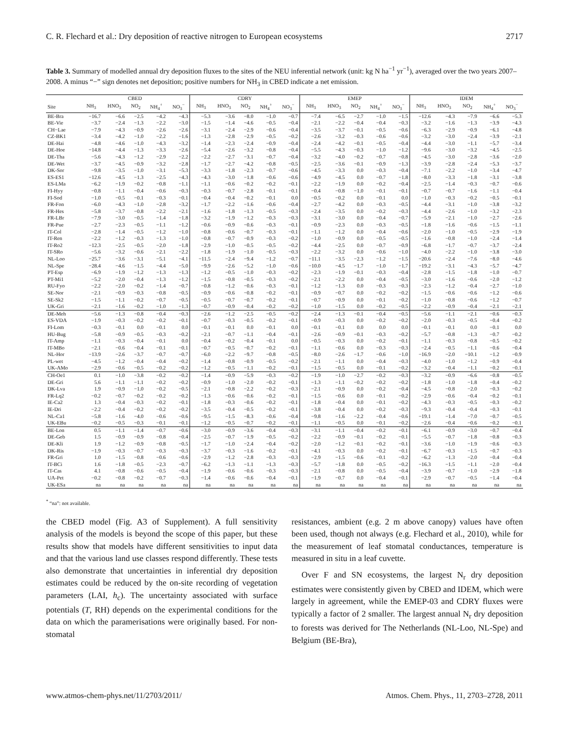C. R. Flechard et al.: Dry deposition of reactive nitrogen to European ecosystems 2717
Table 3. Summary of modelled annual dry deposition fluxes to the sites of the NEU inferential network (unit: kg N ha<sup>−1</sup> yr<sup>−1</sup>), averaged over the two years 2007–2008. A minus “−” sign denotes net deposition; positive numbers for NH<sub>3</sub> in CBED indicate a net emission.
| | CBED | | | | | CDRY | | | | | EMEP | | | | | IDEM | | | | |
| --- | --- | --- | --- | --- | --- | --- | --- | --- | --- | --- | --- | --- | --- | --- | --- | --- | --- | --- | --- | --- |
| Site | NH<sub>3</sub> | HNO<sub>3</sub> | NO<sub>2</sub> | NH<sub>4</sub><sup>+</sup> | NO<sub>3</sub><sup>−</sup> | NH<sub>3</sub> | HNO<sub>3</sub> | NO<sub>2</sub> | NH<sub>4</sub><sup>+</sup> | NO<sub>3</sub><sup>−</sup> | NH<sub>3</sub> | HNO<sub>3</sub> | NO<sub>2</sub> | NH<sub>4</sub><sup>+</sup> | NO<sub>3</sub><sup>−</sup> | NH<sub>3</sub> | HNO<sub>3</sub> | NO<sub>2</sub> | NH<sub>4</sub><sup>+</sup> | NO<sub>3</sub><sup>−</sup> |
| BE-Bra | −16.7 | −6.6 | −2.5 | −4.2 | −4.3 | −5.3 | −3.6 | −8.0 | −1.0 | −0.7 | −7.4 | −6.5 | −2.7 | −1.0 | −1.5 | −12.6 | −4.3 | −7.9 | −6.6 | −5.3 |
| BE-Vie | −3.7 | −2.4 | −1.3 | −2.2 | −3.0 | −1.5 | −1.4 | −4.6 | −0.5 | −0.4 | −2.1 | −2.2 | −0.4 | −0.4 | −0.3 | −3.2 | −1.6 | −1.3 | −3.9 | −4.3 |
| CH−Lae | −7.9 | −4.3 | −0.9 | −2.6 | −2.6 | −3.1 | −2.4 | −2.9 | −0.6 | −0.4 | −3.5 | −3.7 | −0.1 | −0.5 | −0.6 | −6.3 | −2.9 | −0.9 | −6.1 | −4.8 |
| CZ-BK1 | −3.4 | −4.2 | −1.0 | −2.2 | −1.6 | −1.3 | −2.8 | −2.9 | −0.5 | −0.2 | −2.6 | −3.2 | −0.3 | −0.6 | −0.6 | −3.2 | −3.0 | −2.4 | −3.9 | −2.1 |
| DE-Hai | −4.8 | −4.6 | −1.0 | −4.3 | −3.2 | −1.4 | −2.3 | −2.4 | −0.9 | −0.4 | −2.4 | −4.2 | −0.1 | −0.5 | −0.4 | −4.4 | −3.0 | −1.1 | −5.7 | −3.4 |
| DE-Hoe | −14.8 | −4.4 | −1.3 | −3.3 | −2.6 | −5.4 | −2.6 | −3.2 | −0.8 | −0.4 | −5.5 | −4.3 | −0.3 | −1.0 | −1.2 | −9.6 | −3.0 | −3.2 | −4.5 | −2.5 |
| DE-Tha | −5.6 | −4.3 | −1.2 | −2.9 | −2.2 | −2.2 | −2.7 | −3.1 | −0.7 | −0.4 | −3.2 | −4.0 | −0.2 | −0.7 | −0.8 | −4.5 | −3.0 | −2.8 | −3.6 | −2.0 |
| DE-Wet | −3.7 | −4.5 | −0.9 | −3.2 | −2.8 | −1.7 | −2.7 | −4.2 | −0.8 | −0.5 | −2.5 | −3.6 | −0.1 | −0.9 | −1.3 | −3.9 | −2.8 | −2.4 | −5.3 | −3.7 |
| DK-Sor | −9.8 | −3.5 | −1.0 | −3.1 | −5.3 | −3.3 | −1.8 | −2.3 | −0.7 | −0.6 | −4.5 | −3.3 | 0.0 | −0.3 | −0.4 | −7.1 | −2.2 | −1.0 | −3.4 | −4.7 |
| ES-ES1 | −12.6 | −4.5 | −1.3 | −2.5 | −4.3 | −4.3 | −3.0 | −1.8 | −0.6 | −0.6 | −4.9 | −4.5 | 0.0 | −0.7 | −1.8 | −8.0 | −3.3 | −1.8 | −3.1 | −3.8 |
| ES-LMa | −6.2 | −1.9 | −0.2 | −0.8 | −1.1 | −1.1 | −0.6 | −0.2 | −0.2 | −0.1 | −2.2 | −1.9 | 0.0 | −0.2 | −0.4 | −2.5 | −1.4 | −0.3 | −0.7 | −0.6 |
| FI-Hyy | −0.8 | −1.1 | −0.4 | −0.6 | −0.3 | −0.3 | −0.7 | −2.8 | −0.1 | −0.1 | −0.4 | −0.8 | −1.0 | −0.1 | −0.1 | −0.7 | −0.7 | −1.6 | −1.1 | −0.4 |
| FI-Sod | −1.0 | −0.5 | −0.1 | −0.3 | −0.1 | −0.4 | −0.4 | −0.2 | −0.1 | 0.0 | −0.5 | −0.2 | 0.0 | −0.1 | 0.0 | −1.0 | −0.3 | −0.2 | −0.5 | −0.1 |
| FR-Fon | −6.0 | −4.3 | −1.0 | −2.8 | −3.2 | −1.7 | −2.2 | −1.6 | −0.6 | −0.4 | −2.7 | −4.2 | 0.0 | −0.3 | −0.5 | −4.4 | −3.1 | −1.0 | −3.8 | −3.2 |
| FR-Hes | −5.8 | −3.7 | −0.8 | −2.2 | −2.1 | −1.6 | −1.8 | −1.3 | −0.5 | −0.3 | −2.4 | −3.5 | 0.0 | −0.2 | −0.3 | −4.4 | −2.6 | −1.0 | −3.2 | −2.3 |
| FR-LBr | −7.9 | −3.0 | −0.5 | −1.4 | −1.8 | −3.2 | −1.9 | −1.2 | −0.3 | −0.3 | −3.1 | −3.0 | 0.0 | −0.4 | −0.7 | −5.9 | −2.1 | −1.0 | −2.7 | −2.6 |
| FR-Pue | −2.7 | −2.3 | −0.5 | −1.1 | −1.2 | −0.6 | −0.9 | −0.6 | −0.3 | −0.1 | −0.9 | −2.3 | 0.0 | −0.3 | −0.5 | −1.8 | −1.6 | −0.6 | −1.5 | −1.1 |
| IT-Col | −2.8 | −1.4 | −0.5 | −1.2 | −1.0 | −0.8 | −0.6 | −0.7 | −0.3 | −0.1 | −1.1 | −1.2 | 0.0 | −0.4 | −0.6 | −2.0 | −1.0 | −0.5 | −2.9 | −1.9 |
| IT-Ren | −2.2 | −1.2 | −0.3 | −1.3 | −1.0 | −0.8 | −0.7 | −0.9 | −0.3 | −0.2 | −1.0 | −0.9 | 0.0 | −0.5 | −0.5 | −1.6 | −0.8 | −1.0 | −2.4 | −1.4 |
| IT-Ro2 | −12.3 | −2.5 | −0.5 | −2.0 | −1.8 | −2.9 | −1.0 | −0.5 | −0.5 | −0.2 | −4.4 | −2.5 | 0.0 | −0.7 | −0.9 | −6.8 | −1.7 | −0.7 | −3.7 | −2.4 |
| IT-SRo | −5.6 | −3.2 | −0.6 | −2.1 | −2.2 | −1.8 | −1.9 | −1.0 | −0.5 | −0.3 | −2.2 | −3.2 | 0.0 | −0.6 | −1.0 | −4.0 | −2.2 | −1.0 | −3.8 | −3.0 |
| NL-Loo | −25.7 | −3.6 | −3.1 | −5.1 | −4.1 | −11.5 | −2.4 | −9.4 | −1.2 | −0.7 | −11.1 | −3.5 | −2.3 | −1.2 | −1.5 | −20.6 | −2.4 | −7.6 | −8.0 | −4.6 |
| NL-Spe | −28.4 | −4.6 | −1.5 | −4.4 | −5.0 | −9.9 | −2.6 | −5.2 | −1.0 | −0.6 | −10.0 | −4.5 | −1.7 | −1.0 | −1.7 | −19.2 | −3.1 | −4.3 | −5.7 | −4.7 |
| PT-Esp | −6.9 | −1.9 | −1.2 | −1.3 | −1.3 | −1.2 | −0.5 | −1.0 | −0.3 | −0.2 | −2.3 | −1.9 | −0.1 | −0.3 | −0.4 | −2.8 | −1.5 | −1.8 | −1.0 | −0.7 |
| PT-Mi1 | −5.2 | −2.0 | −0.4 | −1.3 | −1.2 | −1.5 | −0.8 | −0.5 | −0.3 | −0.2 | −2.1 | −2.2 | 0.0 | −0.4 | −0.5 | −3.0 | −1.6 | −0.6 | −2.0 | −1.2 |
| RU-Fyo | −2.2 | −2.0 | −0.2 | −1.4 | −0.7 | −0.8 | −1.2 | −0.6 | −0.3 | −0.1 | −1.2 | −1.3 | 0.0 | −0.3 | −0.3 | −2.3 | −1.2 | −0.4 | −2.7 | −1.0 |
| SE-Nor | −2.1 | −0.9 | −0.3 | −0.8 | −0.5 | −0.9 | −0.6 | −0.8 | −0.2 | −0.1 | −0.9 | −0.7 | 0.0 | −0.2 | −0.2 | −1.5 | −0.6 | −0.6 | −1.2 | −0.6 |
| SE-Sk2 | −1.5 | −1.1 | −0.2 | −0.7 | −0.5 | −0.5 | −0.7 | −0.7 | −0.2 | −0.1 | −0.7 | −0.9 | 0.0 | −0.1 | −0.2 | −1.0 | −0.8 | −0.6 | −1.2 | −0.7 |
| UK-Gri | −2.1 | −1.6 | −0.2 | −1.0 | −1.3 | −0.7 | −0.9 | −0.4 | −0.2 | −0.2 | −1.0 | −1.5 | 0.0 | −0.2 | −0.5 | −2.2 | −0.9 | −0.4 | −2.1 | −2.1 |
| DE-Meh | −5.6 | −1.3 | −0.8 | −0.4 | −0.3 | −2.6 | −1.2 | −2.5 | −0.5 | −0.2 | −2.4 | −1.3 | −0.1 | −0.4 | −0.5 | −5.6 | −1.1 | −2.1 | −0.6 | −0.3 |
| ES-VDA | −1.9 | −0.3 | −0.2 | −0.2 | −0.1 | −0.7 | −0.3 | −0.5 | −0.2 | −0.1 | −0.9 | −0.3 | 0.0 | −0.2 | −0.2 | −2.0 | −0.3 | −0.5 | −0.4 | −0.2 |
| FI-Lom | −0.3 | −0.1 | 0.0 | −0.1 | 0.0 | −0.1 | −0.1 | 0.0 | −0.1 | 0.0 | −0.1 | −0.1 | 0.0 | 0.0 | 0.0 | −0.1 | −0.1 | 0.0 | −0.1 | 0.0 |
| HU-Bug | −5.8 | −0.9 | −0.5 | −0.3 | −0.2 | −2.1 | −0.7 | −1.1 | −0.4 | −0.1 | −2.6 | −0.9 | −0.1 | −0.3 | −0.2 | −5.7 | −0.8 | −1.3 | −0.7 | −0.2 |
| IT-Amp | −1.1 | −0.3 | −0.4 | −0.1 | 0.0 | −0.4 | −0.2 | −0.4 | −0.1 | 0.0 | −0.5 | −0.3 | 0.0 | −0.2 | −0.1 | −1.1 | −0.3 | −0.8 | −0.5 | −0.2 |
| IT-MBo | −2.1 | −0.6 | −0.4 | −0.1 | −0.1 | −0.7 | −0.5 | −0.7 | −0.2 | −0.1 | −1.1 | −0.6 | 0.0 | −0.3 | −0.3 | −2.4 | −0.5 | −1.1 | −0.6 | −0.4 |
| NL-Hor | −13.9 | −2.6 | −3.7 | −0.7 | −0.7 | −6.0 | −2.2 | −9.7 | −0.8 | −0.5 | −8.0 | −2.6 | −1.7 | −0.6 | −1.0 | −16.9 | −2.0 | −10.1 | −1.2 | −0.9 |
| PL-wet | −4.5 | −1.2 | −0.4 | −0.4 | −0.2 | −1.4 | −0.8 | −0.9 | −0.5 | −0.2 | −2.1 | −1.1 | 0.0 | −0.4 | −0.3 | −4.0 | −1.0 | −1.2 | −0.9 | −0.4 |
| UK-AMo | −2.9 | −0.6 | −0.5 | −0.2 | −0.2 | −1.2 | −0.5 | −1.1 | −0.2 | −0.1 | −1.5 | −0.5 | 0.0 | −0.1 | −0.2 | −3.2 | −0.4 | −1.1 | −0.2 | −0.1 |
| CH-Oe1 | 0.1 | −1.0 | −3.8 | −0.2 | −0.2 | −1.4 | −0.9 | −5.9 | −0.3 | −0.2 | −1.9 | −1.0 | −2.7 | −0.2 | −0.3 | −3.2 | −0.9 | −6.6 | −0.8 | −0.5 |
| DE-Gri | 5.6 | −1.1 | −1.1 | −0.2 | −0.2 | −0.9 | −1.0 | −2.0 | −0.2 | −0.1 | −1.3 | −1.1 | −0.2 | −0.2 | −0.2 | −1.8 | −1.0 | −1.8 | −0.4 | −0.2 |
| DK-Lva | 1.9 | −0.9 | −1.0 | −0.2 | −0.5 | −2.1 | −0.8 | −2.2 | −0.2 | −0.3 | −2.1 | −0.9 | 0.0 | −0.2 | −0.4 | −4.5 | −0.8 | −2.0 | −0.3 | −0.2 |
| FR-Lq2 | −0.2 | −0.7 | −0.2 | −0.2 | −0.2 | −1.3 | −0.6 | −0.6 | −0.2 | −0.1 | −1.5 | −0.6 | 0.0 | −0.1 | −0.2 | −2.9 | −0.6 | −0.4 | −0.2 | −0.1 |
| IE-Ca2 | 1.3 | −0.4 | −0.3 | −0.2 | −0.1 | −1.8 | −0.3 | −0.6 | −0.2 | −0.1 | −1.8 | −0.4 | 0.0 | −0.1 | −0.2 | −4.3 | −0.3 | −0.5 | −0.3 | −0.2 |
| IE-Dri | −2.2 | −0.4 | −0.2 | −0.2 | −0.2 | −3.5 | −0.4 | −0.5 | −0.2 | −0.1 | −3.8 | −0.4 | 0.0 | −0.2 | −0.3 | −9.3 | −0.4 | −0.4 | −0.3 | −0.1 |
| NL-Ca1 | −5.8 | −1.6 | −4.0 | −0.6 | −0.6 | −9.5 | −1.5 | −8.3 | −0.6 | −0.4 | −9.8 | −1.6 | −2.2 | −0.4 | −0.6 | −19.1 | −1.4 | −7.0 | −0.7 | −0.5 |
| UK-EBu | −0.2 | −0.5 | −0.3 | −0.1 | −0.1 | −1.2 | −0.5 | −0.7 | −0.2 | −0.1 | −1.1 | −0.5 | 0.0 | −0.1 | −0.2 | −2.6 | −0.4 | −0.6 | −0.2 | −0.1 |
| BE-Lon | 0.5 | −1.1 | −1.4 | −0.7 | −0.6 | −3.0 | −0.9 | −3.6 | −0.4 | −0.3 | −3.1 | −1.1 | −0.4 | −0.2 | −0.1 | −6.1 | −0.9 | −3.0 | −0.7 | −0.4 |
| DE-Geb | 1.5 | −0.9 | −0.9 | −0.8 | −0.4 | −2.5 | −0.7 | −1.9 | −0.5 | −0.2 | −2.2 | −0.9 | −0.1 | −0.2 | −0.1 | −5.5 | −0.7 | −1.8 | −0.8 | −0.3 |
| DE-Kli | 1.9 | −1.2 | −0.9 | −0.8 | −0.5 | −1.7 | −1.0 | −2.4 | −0.4 | −0.2 | −2.0 | −1.2 | −0.1 | −0.2 | −0.1 | −3.6 | −1.0 | −1.9 | −0.6 | −0.3 |
| DK-Ris | −1.9 | −0.3 | −0.7 | −0.3 | −0.3 | −3.7 | −0.3 | −1.6 | −0.2 | −0.1 | −4.1 | −0.3 | 0.0 | −0.2 | −0.1 | −6.7 | −0.3 | −1.5 | −0.7 | −0.3 |
| FR-Gri | 1.0 | −1.5 | −0.8 | −0.6 | −0.6 | −2.9 | −1.2 | −2.8 | −0.3 | −0.3 | −2.9 | −1.5 | −0.6 | −0.1 | −0.2 | −6.2 | −1.3 | −2.0 | −0.4 | −0.4 |
| IT-BCi | 1.6 | −1.8 | −0.5 | −2.3 | −0.7 | −6.2 | −1.3 | −1.1 | −1.3 | −0.3 | −5.7 | −1.8 | 0.0 | −0.5 | −0.2 | −16.3 | −1.5 | −1.1 | −2.0 | −0.4 |
| IT-Cas | 4.1 | −0.8 | −0.6 | −0.5 | −0.4 | −1.9 | −0.6 | −0.6 | −0.3 | −0.3 | −2.1 | −0.8 | 0.0 | −0.5 | −0.4 | −3.9 | −0.7 | −1.0 | −2.9 | −1.8 |
| UA-Pet | −0.2 | −0.8 | −0.2 | −0.7 | −0.3 | −1.4 | −0.6 | −0.6 | −0.4 | −0.1 | −1.9 | −0.7 | 0.0 | −0.4 | −0.1 | −2.9 | −0.7 | −0.5 | −1.4 | −0.4 |
| UK-ESa | na | na | na | na | na | na | na | na | na | na | na | na | na | na | na | na | na | na | na | na |
<sup>*</sup> “na”: not available.
the CBED model (Fig. A3 of Supplement). A full sensitivity analysis of the models is beyond the scope of this paper, but these results show that models have different sensitivities to input data and that the various land use classes respond differently. These tests also demonstrate that uncertainties in inferential dry deposition estimates could be reduced by the on-site recording of vegetation parameters (LAI, h<sub>c</sub>). The uncertainty associated with surface potentials (T, RH) depends on the experimental conditions for the data on which the paramerisations were originally based. For non-stomatal
resistances, ambient (e.g. 2 m above canopy) values have often been used, though not always (e.g. Flechard et al., 2010), while for the measurement of leaf stomatal conductances, temperature is measured in situ in a leaf cuvette.
Over F and SN ecosystems, the largest N<sub>r</sub> dry deposition estimates were consistently given by CBED and IDEM, which were largely in agreement, while the EMEP-03 and CDRY fluxes were typically a factor of 2 smaller. The largest annual N<sub>r</sub> dry deposition to forests was derived for The Netherlands (NL-Loo, NL-Spe) and Belgium (BE-Bra),
www.atmos-chem-phys.net/11/2703/2011/ Atmos. Chem. Phys., 11, 2703–2728, 2011